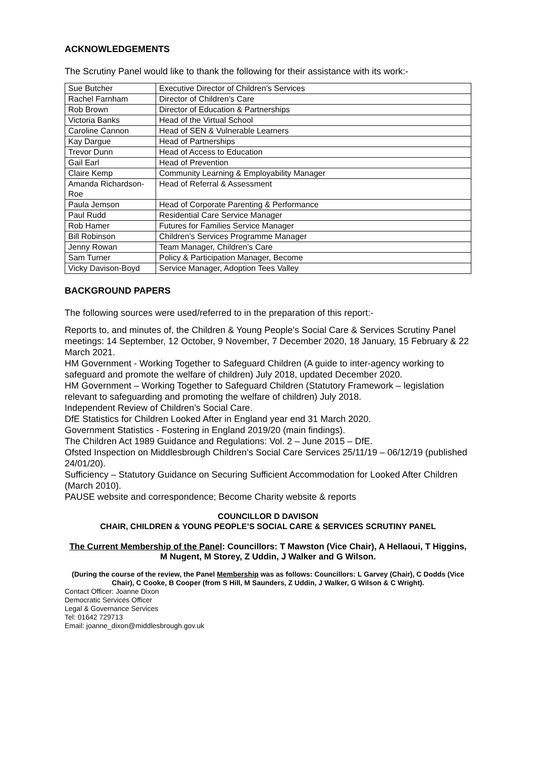ACKNOWLEDGEMENTS
The Scrutiny Panel would like to thank the following for their assistance with its work:-
| Sue Butcher | Executive Director of Children’s Services |
| Rachel Farnham | Director of Children’s Care |
| Rob Brown | Director of Education & Partnerships |
| Victoria Banks | Head of the Virtual School |
| Caroline Cannon | Head of SEN & Vulnerable Learners |
| Kay Dargue | Head of Partnerships |
| Trevor Dunn | Head of Access to Education |
| Gail Earl | Head of Prevention |
| Claire Kemp | Community Learning & Employability Manager |
| Amanda Richardson-Roe | Head of Referral & Assessment |
| Paula Jemson | Head of Corporate Parenting & Performance |
| Paul Rudd | Residential Care Service Manager |
| Rob Hamer | Futures for Families Service Manager |
| Bill Robinson | Children’s Services Programme Manager |
| Jenny Rowan | Team Manager, Children’s Care |
| Sam Turner | Policy & Participation Manager, Become |
| Vicky Davison-Boyd | Service Manager, Adoption Tees Valley |
BACKGROUND PAPERS
The following sources were used/referred to in the preparation of this report:-
Reports to, and minutes of, the Children & Young People’s Social Care & Services Scrutiny Panel meetings: 14 September, 12 October, 9 November, 7 December 2020, 18 January, 15 February & 22 March 2021.
HM Government - Working Together to Safeguard Children (A guide to inter-agency working to safeguard and promote the welfare of children) July 2018, updated December 2020.
HM Government – Working Together to Safeguard Children (Statutory Framework – legislation relevant to safeguarding and promoting the welfare of children) July 2018.
Independent Review of Children’s Social Care.
DfE Statistics for Children Looked After in England year end 31 March 2020.
Government Statistics - Fostering in England 2019/20 (main findings).
The Children Act 1989 Guidance and Regulations: Vol. 2 – June 2015 – DfE.
Ofsted Inspection on Middlesbrough Children’s Social Care Services 25/11/19 – 06/12/19 (published 24/01/20).
Sufficiency – Statutory Guidance on Securing Sufficient Accommodation for Looked After Children (March 2010).
PAUSE website and correspondence; Become Charity website & reports
COUNCILLOR D DAVISON
CHAIR, CHILDREN & YOUNG PEOPLE’S SOCIAL CARE & SERVICES SCRUTINY PANEL
The Current Membership of the Panel: Councillors: T Mawston (Vice Chair), A Hellaoui, T Higgins, M Nugent, M Storey, Z Uddin, J Walker and G Wilson.
(During the course of the review, the Panel Membership was as follows: Councillors: L Garvey (Chair), C Dodds (Vice Chair), C Cooke, B Cooper (from S Hill, M Saunders, Z Uddin, J Walker, G Wilson & C Wright).
Contact Officer: Joanne Dixon
Democratic Services Officer
Legal & Governance Services
Tel: 01642 729713
Email: joanne_dixon@middlesbrough.gov.uk